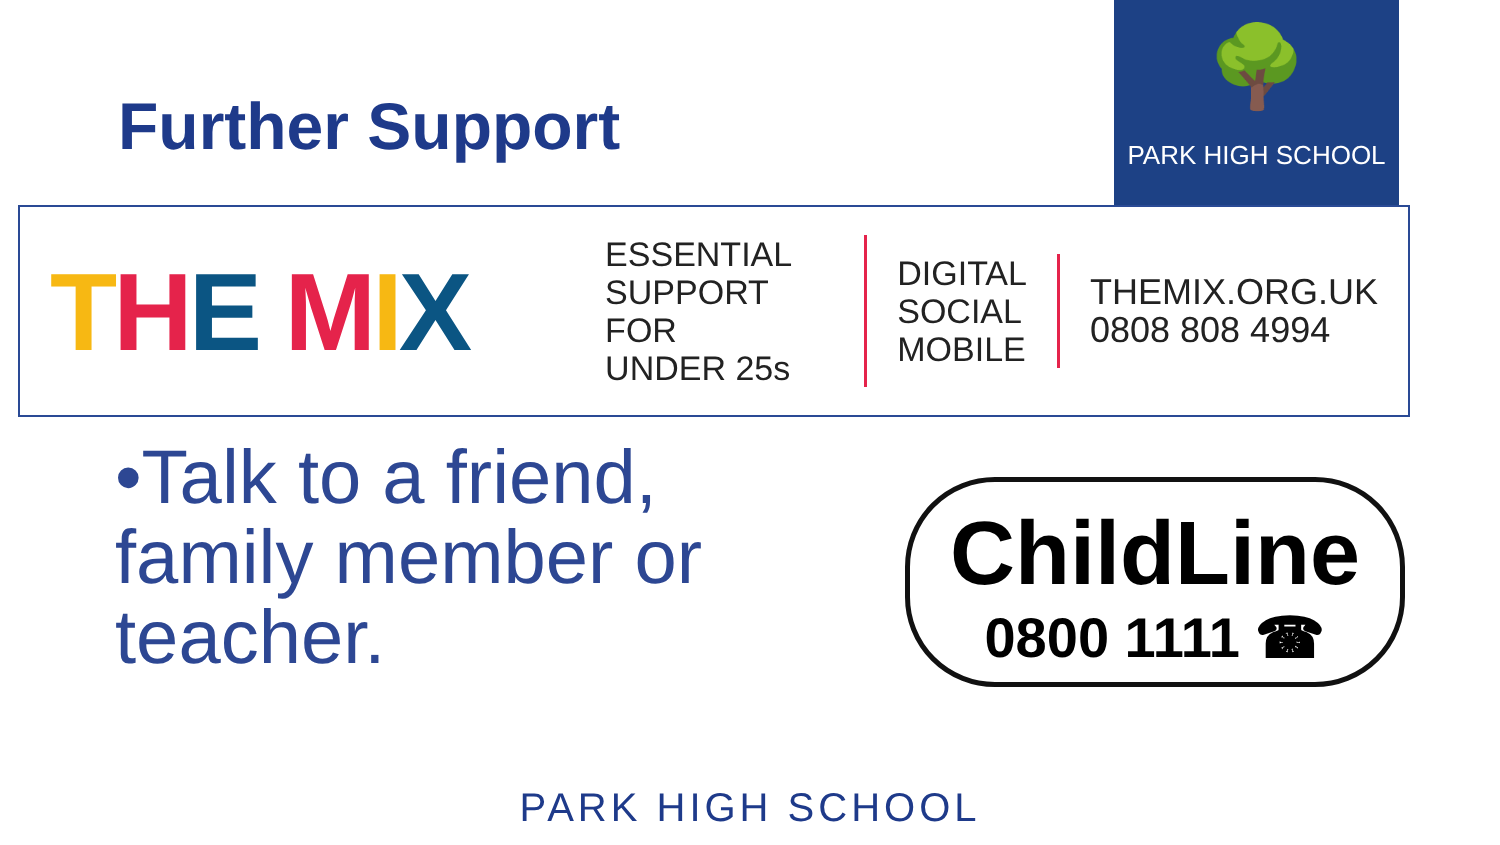Further Support
🌳
PARK HIGH SCHOOL
THE MIX
ESSENTIAL
SUPPORT FOR
UNDER 25s
DIGITAL
SOCIAL
MOBILE
THEMIX.ORG.UK
0808 808 4994
•Talk to a friend, family member or teacher.
ChildLine
0800 1111 ☎
PARK HIGH SCHOOL